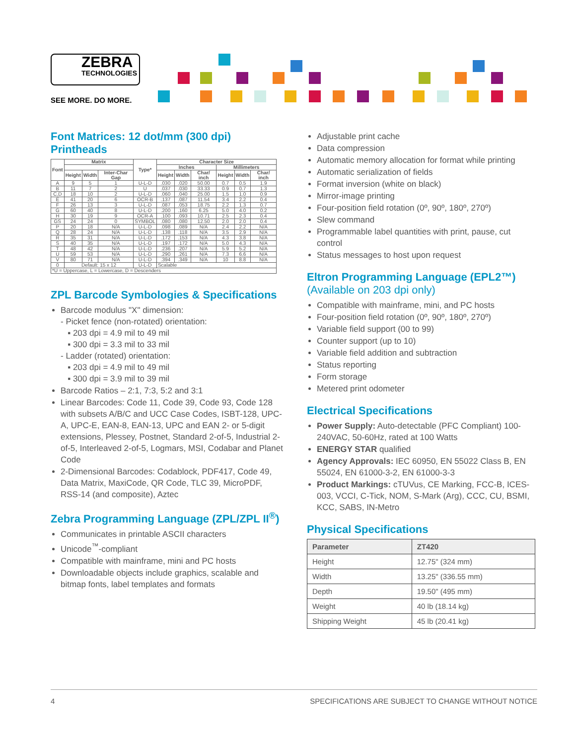ZEBRA
TECHNOLOGIES
SEE MORE. DO MORE.
Font Matrices: 12 dot/mm (300 dpi) Printheads
| Font | Matrix | | | Type* | Character Size | | | | | |
| --- | --- | --- | --- | --- | --- | --- | --- | --- | --- | --- |
| | | | | | Inches | | | Millimeters | | |
| | Height | Width | Inter-Char Gap | | Height | Width | Char/ inch | Height | Width | Char/ inch |
| A | 9 | 5 | 1 | U-L-D | .030 | .020 | 50.00 | 0.7 | 0.5 | 1.9 |
| B | 11 | 7 | 2 | U | .037 | .030 | 33.33 | 0.9 | 0.7 | 1.3 |
| C,D | 18 | 10 | 2 | U-L-D | .060 | .040 | 25.00 | 1.5 | 1.0 | 0.9 |
| E | 41 | 20 | 6 | OCR-B | .137 | .087 | 11.54 | 3.4 | 2.2 | 0.4 |
| F | 26 | 13 | 3 | U-L-D | .087 | .053 | 18.75 | 2.2 | 1.3 | 0.7 |
| G | 60 | 40 | 8 | U-L-D | .200 | .160 | 6.25 | 5.0 | 4.0 | 0.2 |
| H | 30 | 19 | 9 | OCR-A | .100 | .093 | 10.71 | 2.5 | 2.3 | 0.4 |
| GS | 24 | 24 | 0 | SYMBOL | .080 | .080 | 12.50 | 2.0 | 2.0 | 0.4 |
| P | 20 | 18 | N/A | U-L-D | .098 | .089 | N/A | 2.4 | 2.2 | N/A |
| Q | 28 | 24 | N/A | U-L-D | .138 | .118 | N/A | 3.5 | 2.9 | N/A |
| R | 35 | 31 | N/A | U-L-D | .172 | .153 | N/A | 4.3 | 3.8 | N/A |
| S | 40 | 35 | N/A | U-L-D | .197 | .172 | N/A | 5.0 | 4.3 | N/A |
| T | 48 | 42 | N/A | U-L-D | .236 | .207 | N/A | 5.9 | 5.2 | N/A |
| U | 59 | 53 | N/A | U-L-D | .290 | .261 | N/A | 7.3 | 6.6 | N/A |
| V | 80 | 71 | N/A | U-L-D | .394 | .349 | N/A | 10 | 8.8 | N/A |
| 0 | Default: 15 x 12 | | | U-L-D | Scalable | | | | | |
| *U = Uppercase, L = Lowercase, D = Descenders | | | | | | | | | | |
ZPL Barcode Symbologies & Specifications
Barcode modulus "X" dimension:
- Picket fence (non-rotated) orientation:
▪ 203 dpi = 4.9 mil to 49 mil
▪ 300 dpi = 3.3 mil to 33 mil
- Ladder (rotated) orientation:
▪ 203 dpi = 4.9 mil to 49 mil
▪ 300 dpi = 3.9 mil to 39 mil
Barcode Ratios – 2:1, 7:3, 5:2 and 3:1
Linear Barcodes: Code 11, Code 39, Code 93, Code 128 with subsets A/B/C and UCC Case Codes, ISBT-128, UPC-A, UPC-E, EAN-8, EAN-13, UPC and EAN 2- or 5-digit extensions, Plessey, Postnet, Standard 2-of-5, Industrial 2-of-5, Interleaved 2-of-5, Logmars, MSI, Codabar and Planet Code
2-Dimensional Barcodes: Codablock, PDF417, Code 49, Data Matrix, MaxiCode, QR Code, TLC 39, MicroPDF, RSS-14 (and composite), Aztec
Zebra Programming Language (ZPL/ZPL II<sup>®</sup>)
Communicates in printable ASCII characters
Unicode<sup>™</sup>-compliant
Compatible with mainframe, mini and PC hosts
Downloadable objects include graphics, scalable and bitmap fonts, label templates and formats
Adjustable print cache
Data compression
Automatic memory allocation for format while printing
Automatic serialization of fields
Format inversion (white on black)
Mirror-image printing
Four-position field rotation (0º, 90º, 180º, 270º)
Slew command
Programmable label quantities with print, pause, cut control
Status messages to host upon request
Eltron Programming Language (EPL2™)
(Available on 203 dpi only)
Compatible with mainframe, mini, and PC hosts
Four-position field rotation (0º, 90º, 180º, 270º)
Variable field support (00 to 99)
Counter support (up to 10)
Variable field addition and subtraction
Status reporting
Form storage
Metered print odometer
Electrical Specifications
Power Supply: Auto-detectable (PFC Compliant) 100-240VAC, 50-60Hz, rated at 100 Watts
ENERGY STAR qualified
Agency Approvals: IEC 60950, EN 55022 Class B, EN 55024, EN 61000-3-2, EN 61000-3-3
Product Markings: cTUVus, CE Marking, FCC-B, ICES-003, VCCI, C-Tick, NOM, S-Mark (Arg), CCC, CU, BSMI, KCC, SABS, IN-Metro
Physical Specifications
| Parameter | ZT420 |
| --- | --- |
| Height | 12.75" (324 mm) |
| Width | 13.25" (336.55 mm) |
| Depth | 19.50" (495 mm) |
| Weight | 40 lb (18.14 kg) |
| Shipping Weight | 45 lb (20.41 kg) |
4 SPECIFICATIONS ARE SUBJECT TO CHANGE WITHOUT NOTICE